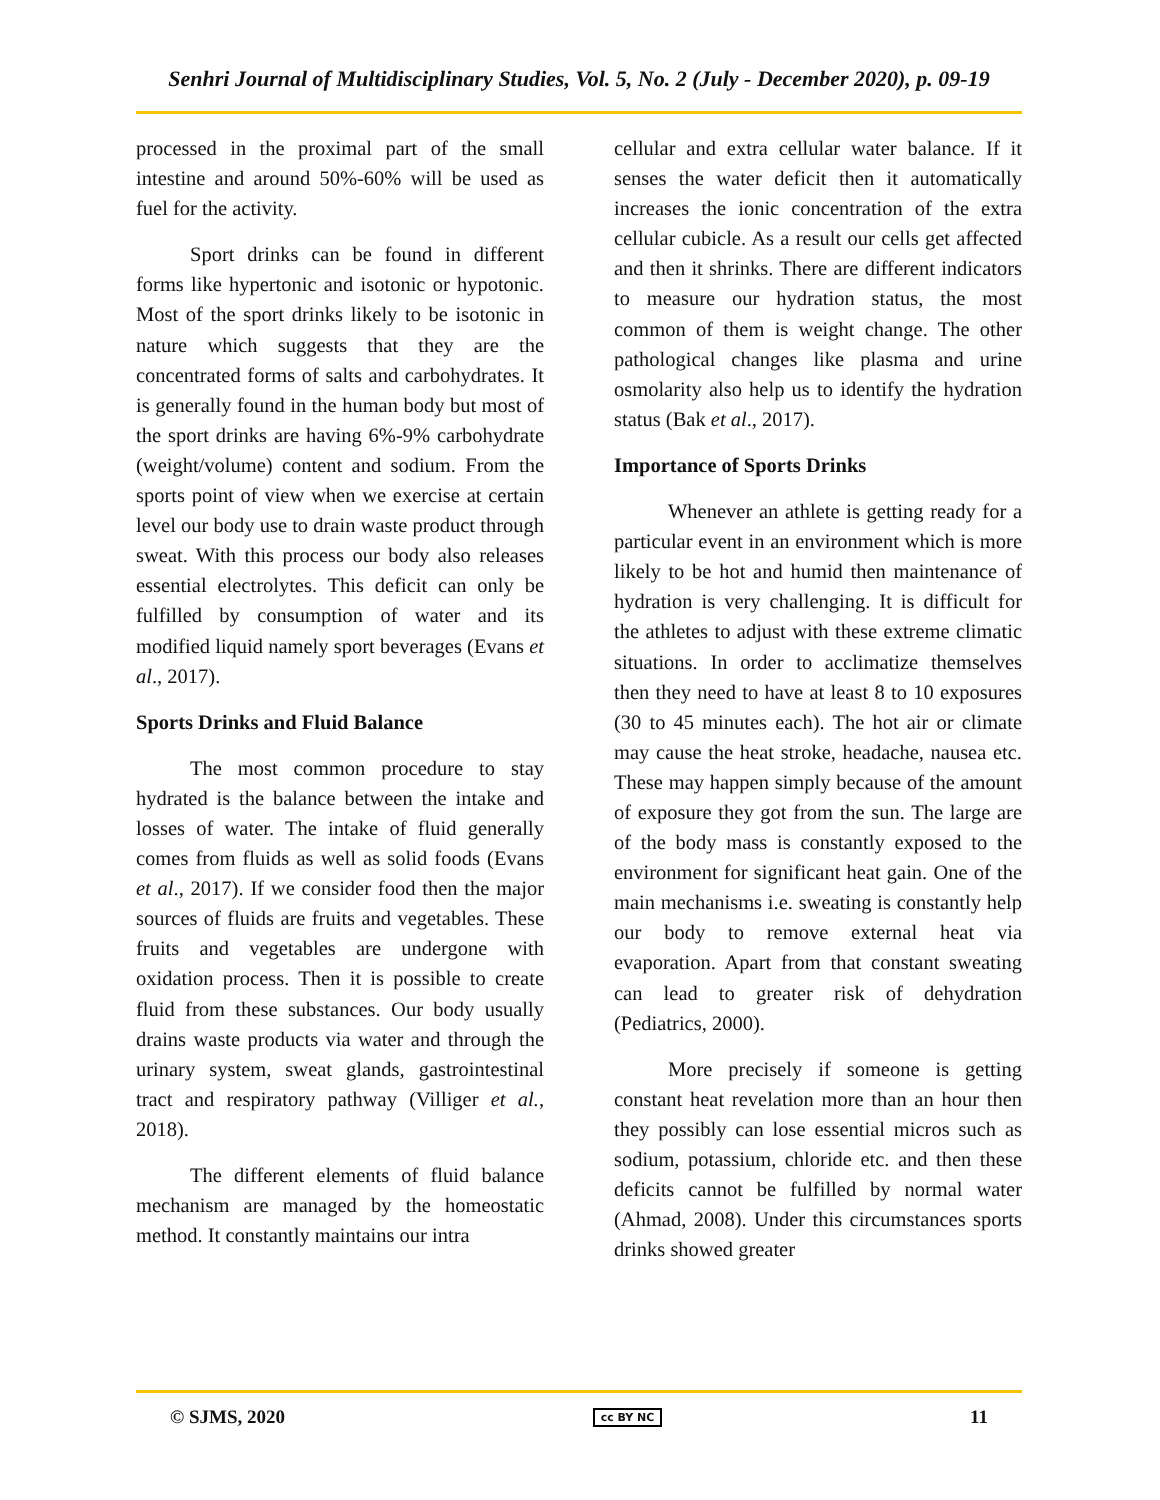Senhri Journal of Multidisciplinary Studies, Vol. 5, No. 2 (July - December 2020), p. 09-19
processed in the proximal part of the small intestine and around 50%-60% will be used as fuel for the activity.
Sport drinks can be found in different forms like hypertonic and isotonic or hypotonic. Most of the sport drinks likely to be isotonic in nature which suggests that they are the concentrated forms of salts and carbohydrates. It is generally found in the human body but most of the sport drinks are having 6%-9% carbohydrate (weight/volume) content and sodium. From the sports point of view when we exercise at certain level our body use to drain waste product through sweat. With this process our body also releases essential electrolytes. This deficit can only be fulfilled by consumption of water and its modified liquid namely sport beverages (Evans et al., 2017).
Sports Drinks and Fluid Balance
The most common procedure to stay hydrated is the balance between the intake and losses of water. The intake of fluid generally comes from fluids as well as solid foods (Evans et al., 2017). If we consider food then the major sources of fluids are fruits and vegetables. These fruits and vegetables are undergone with oxidation process. Then it is possible to create fluid from these substances. Our body usually drains waste products via water and through the urinary system, sweat glands, gastrointestinal tract and respiratory pathway (Villiger et al., 2018).
The different elements of fluid balance mechanism are managed by the homeostatic method. It constantly maintains our intra
cellular and extra cellular water balance. If it senses the water deficit then it automatically increases the ionic concentration of the extra cellular cubicle. As a result our cells get affected and then it shrinks. There are different indicators to measure our hydration status, the most common of them is weight change. The other pathological changes like plasma and urine osmolarity also help us to identify the hydration status (Bak et al., 2017).
Importance of Sports Drinks
Whenever an athlete is getting ready for a particular event in an environment which is more likely to be hot and humid then maintenance of hydration is very challenging. It is difficult for the athletes to adjust with these extreme climatic situations. In order to acclimatize themselves then they need to have at least 8 to 10 exposures (30 to 45 minutes each). The hot air or climate may cause the heat stroke, headache, nausea etc. These may happen simply because of the amount of exposure they got from the sun. The large are of the body mass is constantly exposed to the environment for significant heat gain. One of the main mechanisms i.e. sweating is constantly help our body to remove external heat via evaporation. Apart from that constant sweating can lead to greater risk of dehydration (Pediatrics, 2000).
More precisely if someone is getting constant heat revelation more than an hour then they possibly can lose essential micros such as sodium, potassium, chloride etc. and then these deficits cannot be fulfilled by normal water (Ahmad, 2008). Under this circumstances sports drinks showed greater
© SJMS, 2020 cc BY NC 11